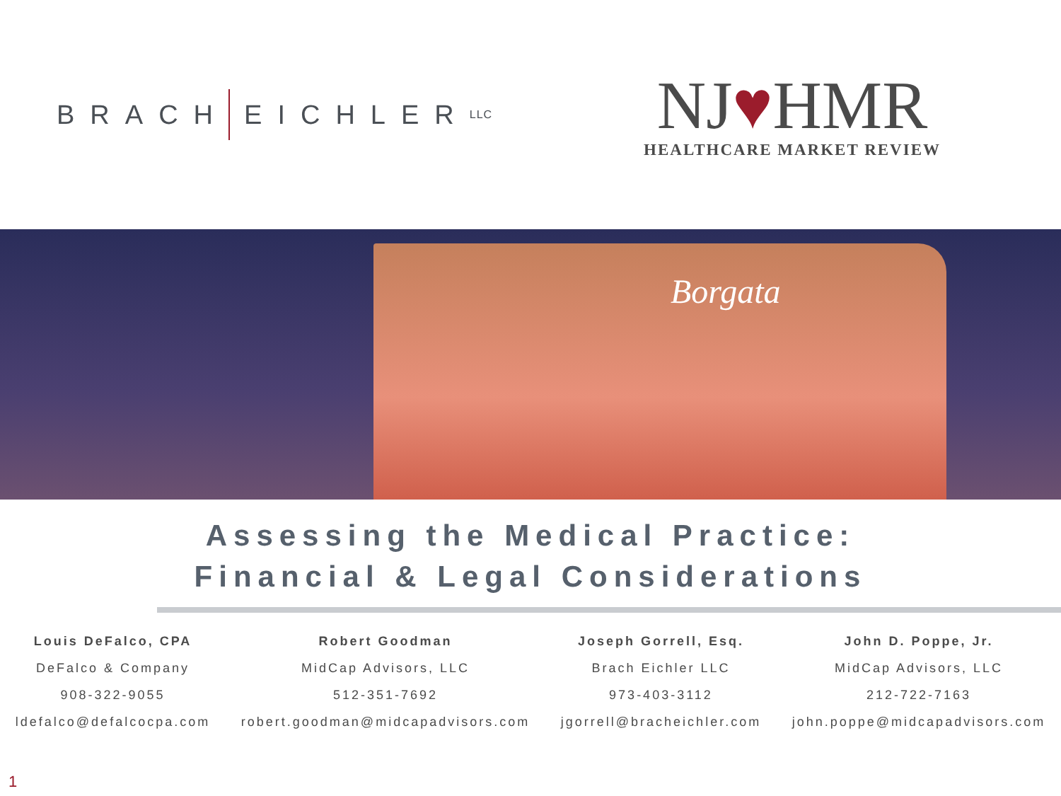BRACH
EICHLER LLC
NJ♥HMR
HEALTHCARE MARKET REVIEW
Borgata
Assessing the Medical Practice:
Financial & Legal Considerations
Louis DeFalco, CPA
DeFalco & Company
908-322-9055
ldefalco@defalcocpa.com
Robert Goodman
MidCap Advisors, LLC
512-351-7692
robert.goodman@midcapadvisors.com
Joseph Gorrell, Esq.
Brach Eichler LLC
973-403-3112
jgorrell@bracheichler.com
John D. Poppe, Jr.
MidCap Advisors, LLC
212-722-7163
john.poppe@midcapadvisors.com
1